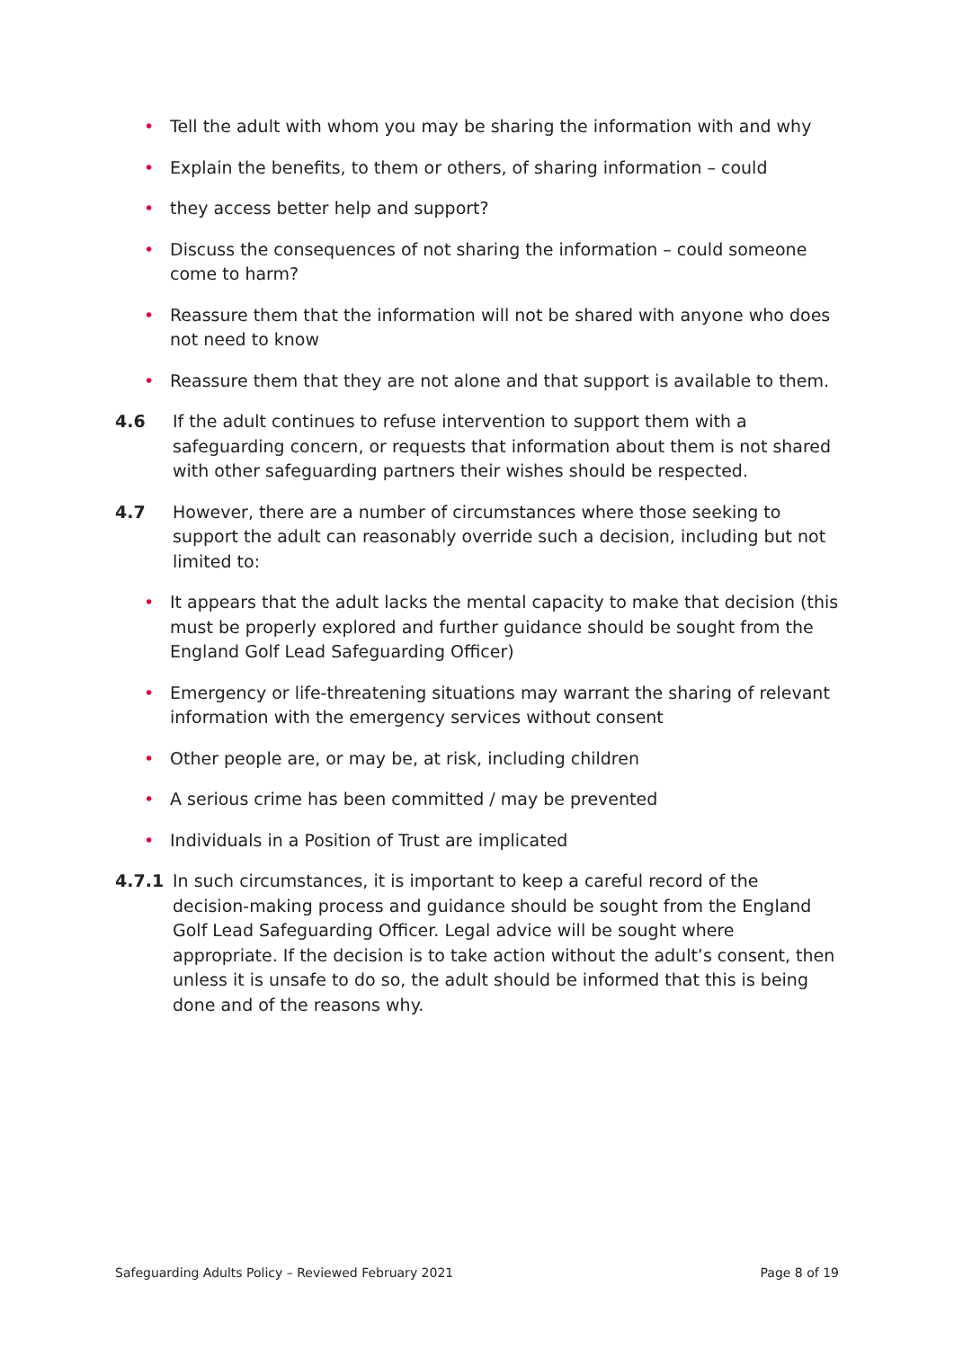• Tell the adult with whom you may be sharing the information with and why
• Explain the benefits, to them or others, of sharing information – could
• they access better help and support?
• Discuss the consequences of not sharing the information – could someone come to harm?
• Reassure them that the information will not be shared with anyone who does not need to know
• Reassure them that they are not alone and that support is available to them.
4.6 If the adult continues to refuse intervention to support them with a safeguarding concern, or requests that information about them is not shared with other safeguarding partners their wishes should be respected.
4.7 However, there are a number of circumstances where those seeking to support the adult can reasonably override such a decision, including but not limited to:
• It appears that the adult lacks the mental capacity to make that decision (this must be properly explored and further guidance should be sought from the England Golf Lead Safeguarding Officer)
• Emergency or life-threatening situations may warrant the sharing of relevant information with the emergency services without consent
• Other people are, or may be, at risk, including children
• A serious crime has been committed / may be prevented
• Individuals in a Position of Trust are implicated
4.7.1 In such circumstances, it is important to keep a careful record of the decision-making process and guidance should be sought from the England Golf Lead Safeguarding Officer. Legal advice will be sought where appropriate. If the decision is to take action without the adult’s consent, then unless it is unsafe to do so, the adult should be informed that this is being done and of the reasons why.
Safeguarding Adults Policy – Reviewed February 2021 Page 8 of 19